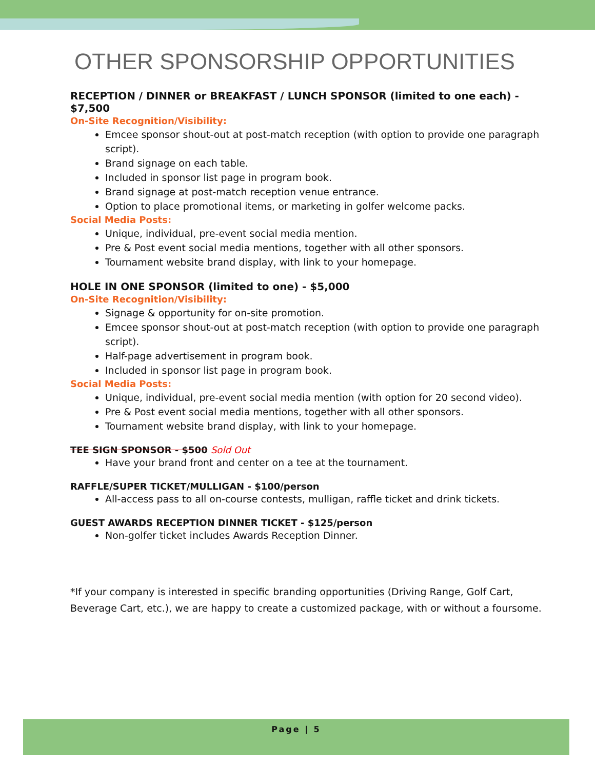OTHER SPONSORSHIP OPPORTUNITIES
RECEPTION / DINNER or BREAKFAST / LUNCH SPONSOR (limited to one each) - $7,500
On-Site Recognition/Visibility:
Emcee sponsor shout-out at post-match reception (with option to provide one paragraph script).
Brand signage on each table.
Included in sponsor list page in program book.
Brand signage at post-match reception venue entrance.
Option to place promotional items, or marketing in golfer welcome packs.
Social Media Posts:
Unique, individual, pre-event social media mention.
Pre & Post event social media mentions, together with all other sponsors.
Tournament website brand display, with link to your homepage.
HOLE IN ONE SPONSOR (limited to one) - $5,000
On-Site Recognition/Visibility:
Signage & opportunity for on-site promotion.
Emcee sponsor shout-out at post-match reception (with option to provide one paragraph script).
Half-page advertisement in program book.
Included in sponsor list page in program book.
Social Media Posts:
Unique, individual, pre-event social media mention (with option for 20 second video).
Pre & Post event social media mentions, together with all other sponsors.
Tournament website brand display, with link to your homepage.
TEE SIGN SPONSOR - $500 Sold Out
Have your brand front and center on a tee at the tournament.
RAFFLE/SUPER TICKET/MULLIGAN - $100/person
All-access pass to all on-course contests, mulligan, raffle ticket and drink tickets.
GUEST AWARDS RECEPTION DINNER TICKET - $125/person
Non-golfer ticket includes Awards Reception Dinner.
*If your company is interested in specific branding opportunities (Driving Range, Golf Cart, Beverage Cart, etc.), we are happy to create a customized package, with or without a foursome.
Page | 5